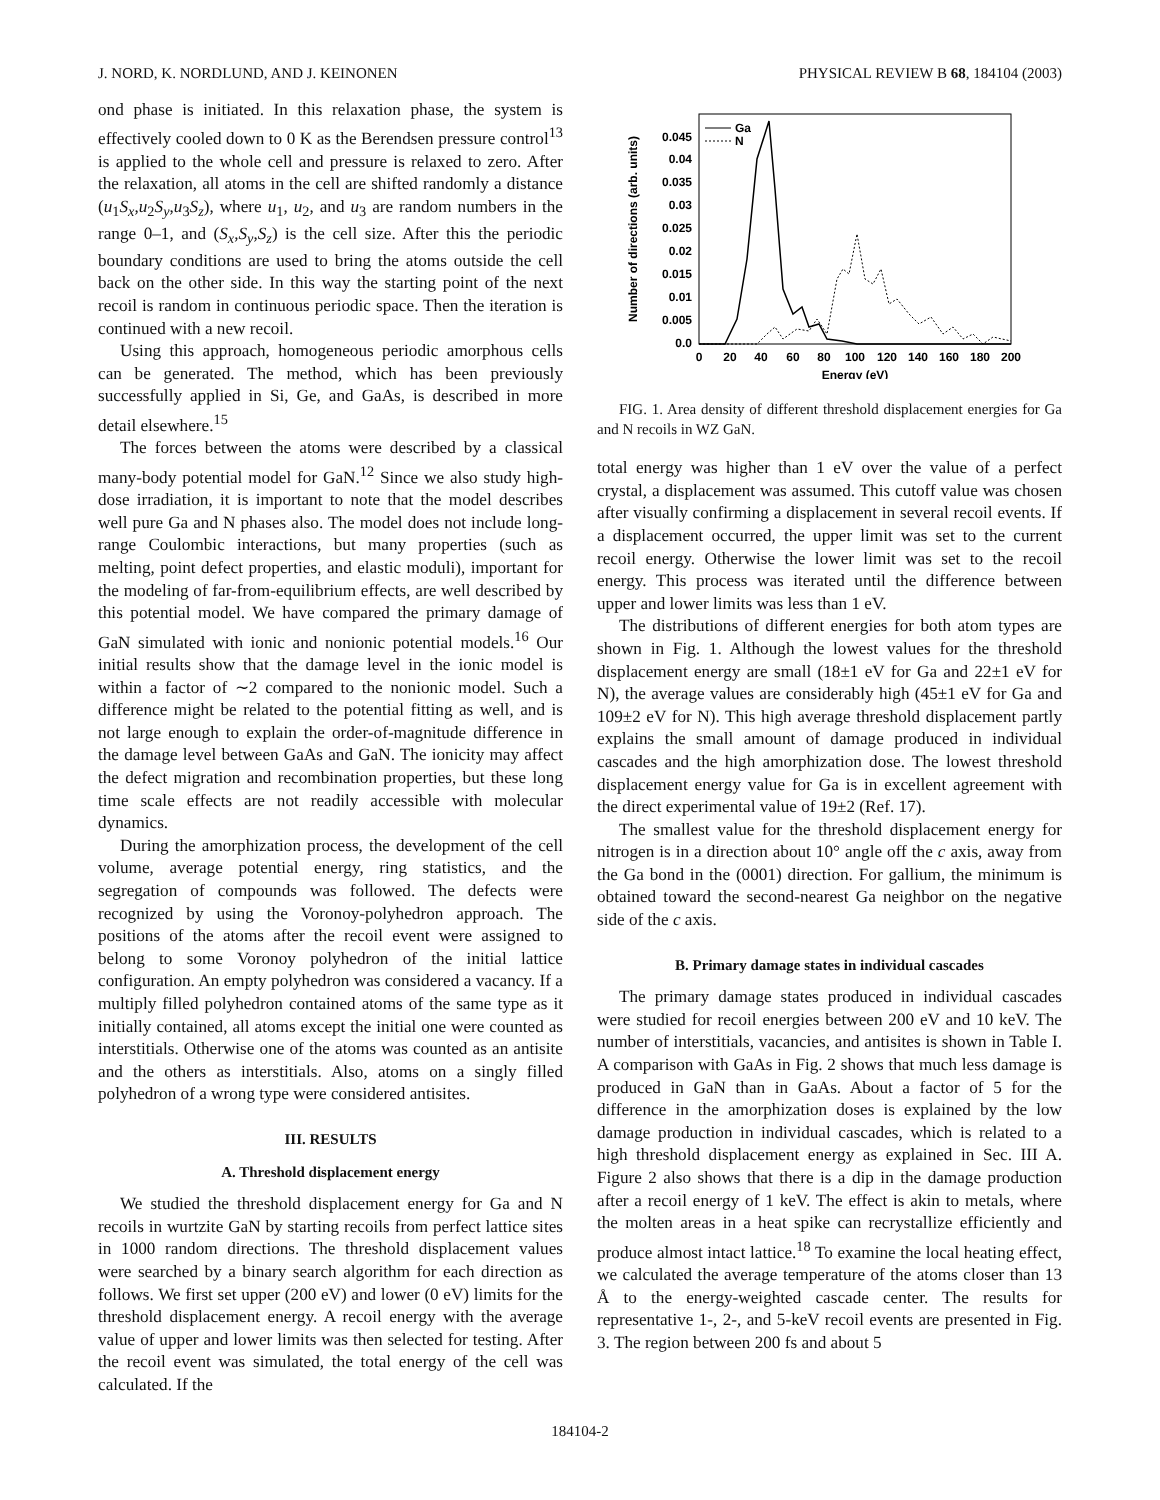J. NORD, K. NORDLUND, AND J. KEINONEN PHYSICAL REVIEW B 68, 184104 (2003)
ond phase is initiated. In this relaxation phase, the system is effectively cooled down to 0 K as the Berendsen pressure control<sup>13</sup> is applied to the whole cell and pressure is relaxed to zero. After the relaxation, all atoms in the cell are shifted randomly a distance (u<sub>1</sub>S<sub>x</sub>,u<sub>2</sub>S<sub>y</sub>,u<sub>3</sub>S<sub>z</sub>), where u<sub>1</sub>, u<sub>2</sub>, and u<sub>3</sub> are random numbers in the range 0–1, and (S<sub>x</sub>,S<sub>y</sub>,S<sub>z</sub>) is the cell size. After this the periodic boundary conditions are used to bring the atoms outside the cell back on the other side. In this way the starting point of the next recoil is random in continuous periodic space. Then the iteration is continued with a new recoil.
Using this approach, homogeneous periodic amorphous cells can be generated. The method, which has been previously successfully applied in Si, Ge, and GaAs, is described in more detail elsewhere.<sup>15</sup>
The forces between the atoms were described by a classical many-body potential model for GaN.<sup>12</sup> Since we also study high-dose irradiation, it is important to note that the model describes well pure Ga and N phases also. The model does not include long-range Coulombic interactions, but many properties (such as melting, point defect properties, and elastic moduli), important for the modeling of far-from-equilibrium effects, are well described by this potential model. We have compared the primary damage of GaN simulated with ionic and nonionic potential models.<sup>16</sup> Our initial results show that the damage level in the ionic model is within a factor of ∼2 compared to the nonionic model. Such a difference might be related to the potential fitting as well, and is not large enough to explain the order-of-magnitude difference in the damage level between GaAs and GaN. The ionicity may affect the defect migration and recombination properties, but these long time scale effects are not readily accessible with molecular dynamics.
During the amorphization process, the development of the cell volume, average potential energy, ring statistics, and the segregation of compounds was followed. The defects were recognized by using the Voronoy-polyhedron approach. The positions of the atoms after the recoil event were assigned to belong to some Voronoy polyhedron of the initial lattice configuration. An empty polyhedron was considered a vacancy. If a multiply filled polyhedron contained atoms of the same type as it initially contained, all atoms except the initial one were counted as interstitials. Otherwise one of the atoms was counted as an antisite and the others as interstitials. Also, atoms on a singly filled polyhedron of a wrong type were considered antisites.
III. RESULTS
A. Threshold displacement energy
We studied the threshold displacement energy for Ga and N recoils in wurtzite GaN by starting recoils from perfect lattice sites in 1000 random directions. The threshold displacement values were searched by a binary search algorithm for each direction as follows. We first set upper (200 eV) and lower (0 eV) limits for the threshold displacement energy. A recoil energy with the average value of upper and lower limits was then selected for testing. After the recoil event was simulated, the total energy of the cell was calculated. If the
Number of directions (arb. units)
0.045
0.04
0.035
0.03
0.025
0.02
0.015
0.01
0.005
0.0
0
20
40
60
80
100
120
140
160
180
200
Energy (eV)
Ga
N
FIG. 1. Area density of different threshold displacement energies for Ga and N recoils in WZ GaN.
total energy was higher than 1 eV over the value of a perfect crystal, a displacement was assumed. This cutoff value was chosen after visually confirming a displacement in several recoil events. If a displacement occurred, the upper limit was set to the current recoil energy. Otherwise the lower limit was set to the recoil energy. This process was iterated until the difference between upper and lower limits was less than 1 eV.
The distributions of different energies for both atom types are shown in Fig. 1. Although the lowest values for the threshold displacement energy are small (18±1 eV for Ga and 22±1 eV for N), the average values are considerably high (45±1 eV for Ga and 109±2 eV for N). This high average threshold displacement partly explains the small amount of damage produced in individual cascades and the high amorphization dose. The lowest threshold displacement energy value for Ga is in excellent agreement with the direct experimental value of 19±2 (Ref. 17).
The smallest value for the threshold displacement energy for nitrogen is in a direction about 10° angle off the c axis, away from the Ga bond in the (0001) direction. For gallium, the minimum is obtained toward the second-nearest Ga neighbor on the negative side of the c axis.
B. Primary damage states in individual cascades
The primary damage states produced in individual cascades were studied for recoil energies between 200 eV and 10 keV. The number of interstitials, vacancies, and antisites is shown in Table I. A comparison with GaAs in Fig. 2 shows that much less damage is produced in GaN than in GaAs. About a factor of 5 for the difference in the amorphization doses is explained by the low damage production in individual cascades, which is related to a high threshold displacement energy as explained in Sec. III A. Figure 2 also shows that there is a dip in the damage production after a recoil energy of 1 keV. The effect is akin to metals, where the molten areas in a heat spike can recrystallize efficiently and produce almost intact lattice.<sup>18</sup> To examine the local heating effect, we calculated the average temperature of the atoms closer than 13 Å to the energy-weighted cascade center. The results for representative 1-, 2-, and 5-keV recoil events are presented in Fig. 3. The region between 200 fs and about 5
184104-2